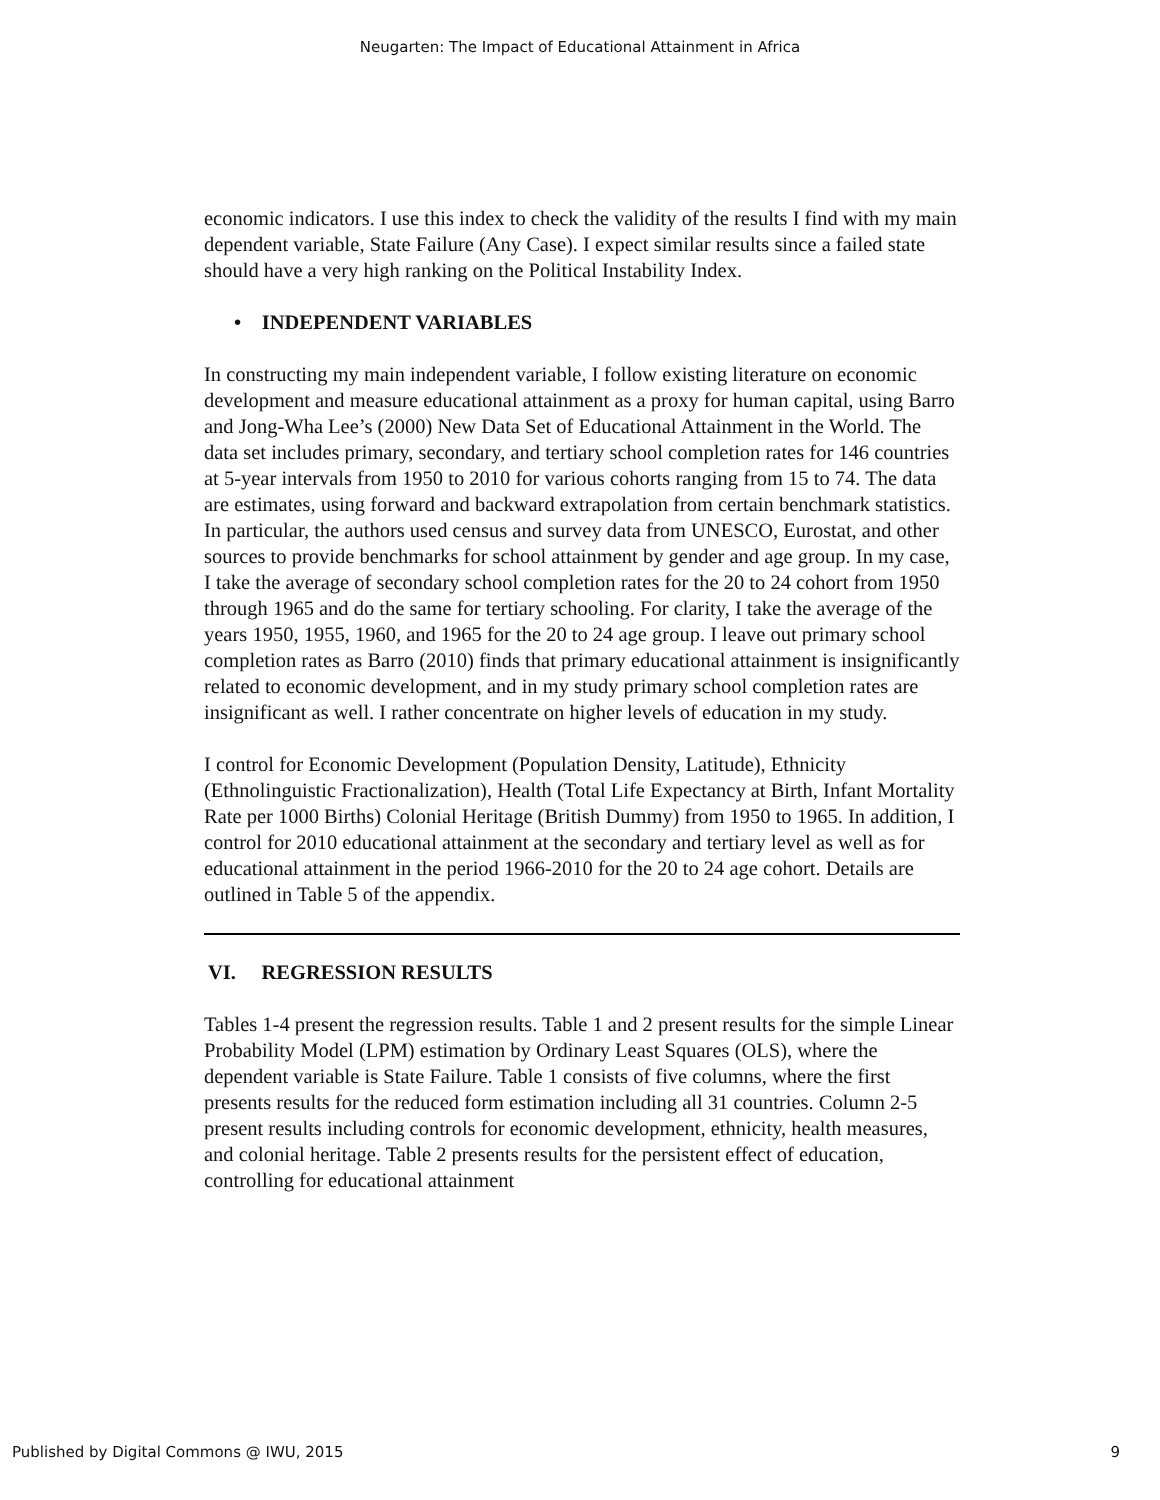Neugarten: The Impact of Educational Attainment in Africa
economic indicators. I use this index to check the validity of the results I find with my main dependent variable, State Failure (Any Case). I expect similar results since a failed state should have a very high ranking on the Political Instability Index.
• INDEPENDENT VARIABLES
In constructing my main independent variable, I follow existing literature on economic development and measure educational attainment as a proxy for human capital, using Barro and Jong-Wha Lee’s (2000) New Data Set of Educational Attainment in the World. The data set includes primary, secondary, and tertiary school completion rates for 146 countries at 5-year intervals from 1950 to 2010 for various cohorts ranging from 15 to 74. The data are estimates, using forward and backward extrapolation from certain benchmark statistics. In particular, the authors used census and survey data from UNESCO, Eurostat, and other sources to provide benchmarks for school attainment by gender and age group. In my case, I take the average of secondary school completion rates for the 20 to 24 cohort from 1950 through 1965 and do the same for tertiary schooling. For clarity, I take the average of the years 1950, 1955, 1960, and 1965 for the 20 to 24 age group. I leave out primary school completion rates as Barro (2010) finds that primary educational attainment is insignificantly related to economic development, and in my study primary school completion rates are insignificant as well. I rather concentrate on higher levels of education in my study.
I control for Economic Development (Population Density, Latitude), Ethnicity (Ethnolinguistic Fractionalization), Health (Total Life Expectancy at Birth, Infant Mortality Rate per 1000 Births) Colonial Heritage (British Dummy) from 1950 to 1965. In addition, I control for 2010 educational attainment at the secondary and tertiary level as well as for educational attainment in the period 1966-2010 for the 20 to 24 age cohort. Details are outlined in Table 5 of the appendix.
VI. REGRESSION RESULTS
Tables 1-4 present the regression results. Table 1 and 2 present results for the simple Linear Probability Model (LPM) estimation by Ordinary Least Squares (OLS), where the dependent variable is State Failure. Table 1 consists of five columns, where the first presents results for the reduced form estimation including all 31 countries. Column 2-5 present results including controls for economic development, ethnicity, health measures, and colonial heritage. Table 2 presents results for the persistent effect of education, controlling for educational attainment
Published by Digital Commons @ IWU, 2015 9